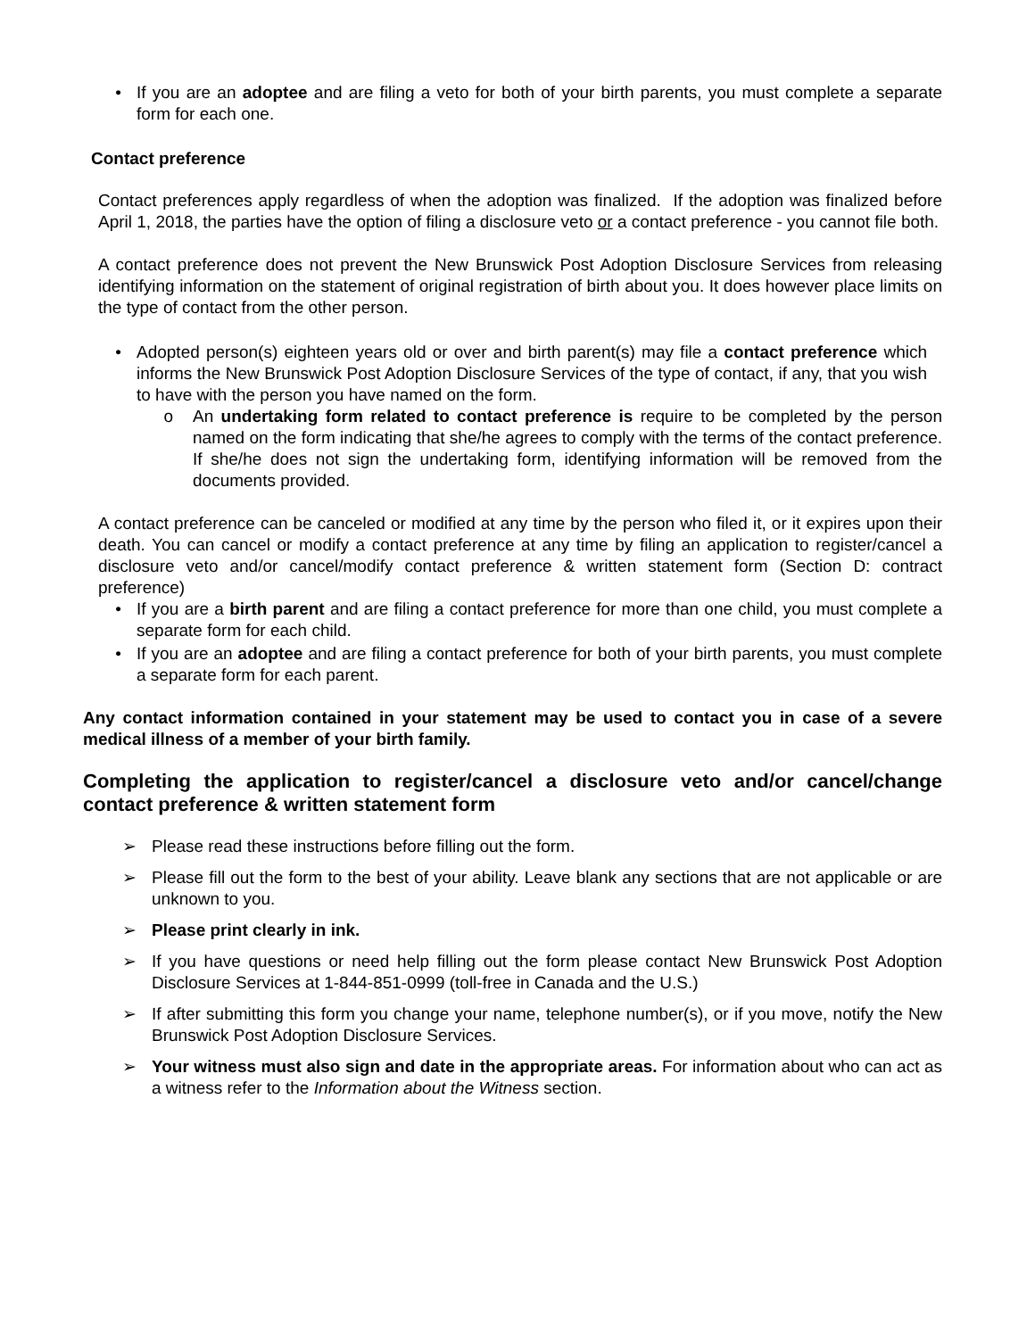• If you are an adoptee and are filing a veto for both of your birth parents, you must complete a separate form for each one.
Contact preference
Contact preferences apply regardless of when the adoption was finalized. If the adoption was finalized before April 1, 2018, the parties have the option of filing a disclosure veto or a contact preference - you cannot file both.
A contact preference does not prevent the New Brunswick Post Adoption Disclosure Services from releasing identifying information on the statement of original registration of birth about you. It does however place limits on the type of contact from the other person.
• Adopted person(s) eighteen years old or over and birth parent(s) may file a contact preference which informs the New Brunswick Post Adoption Disclosure Services of the type of contact, if any, that you wish to have with the person you have named on the form.
o An undertaking form related to contact preference is require to be completed by the person named on the form indicating that she/he agrees to comply with the terms of the contact preference. If she/he does not sign the undertaking form, identifying information will be removed from the documents provided.
A contact preference can be canceled or modified at any time by the person who filed it, or it expires upon their death. You can cancel or modify a contact preference at any time by filing an application to register/cancel a disclosure veto and/or cancel/modify contact preference & written statement form (Section D: contract preference)
• If you are a birth parent and are filing a contact preference for more than one child, you must complete a separate form for each child.
• If you are an adoptee and are filing a contact preference for both of your birth parents, you must complete a separate form for each parent.
Any contact information contained in your statement may be used to contact you in case of a severe medical illness of a member of your birth family.
Completing the application to register/cancel a disclosure veto and/or cancel/change contact preference & written statement form
➢ Please read these instructions before filling out the form.
➢ Please fill out the form to the best of your ability. Leave blank any sections that are not applicable or are unknown to you.
➢ Please print clearly in ink.
➢ If you have questions or need help filling out the form please contact New Brunswick Post Adoption Disclosure Services at 1-844-851-0999 (toll-free in Canada and the U.S.)
➢ If after submitting this form you change your name, telephone number(s), or if you move, notify the New Brunswick Post Adoption Disclosure Services.
➢ Your witness must also sign and date in the appropriate areas. For information about who can act as a witness refer to the Information about the Witness section.